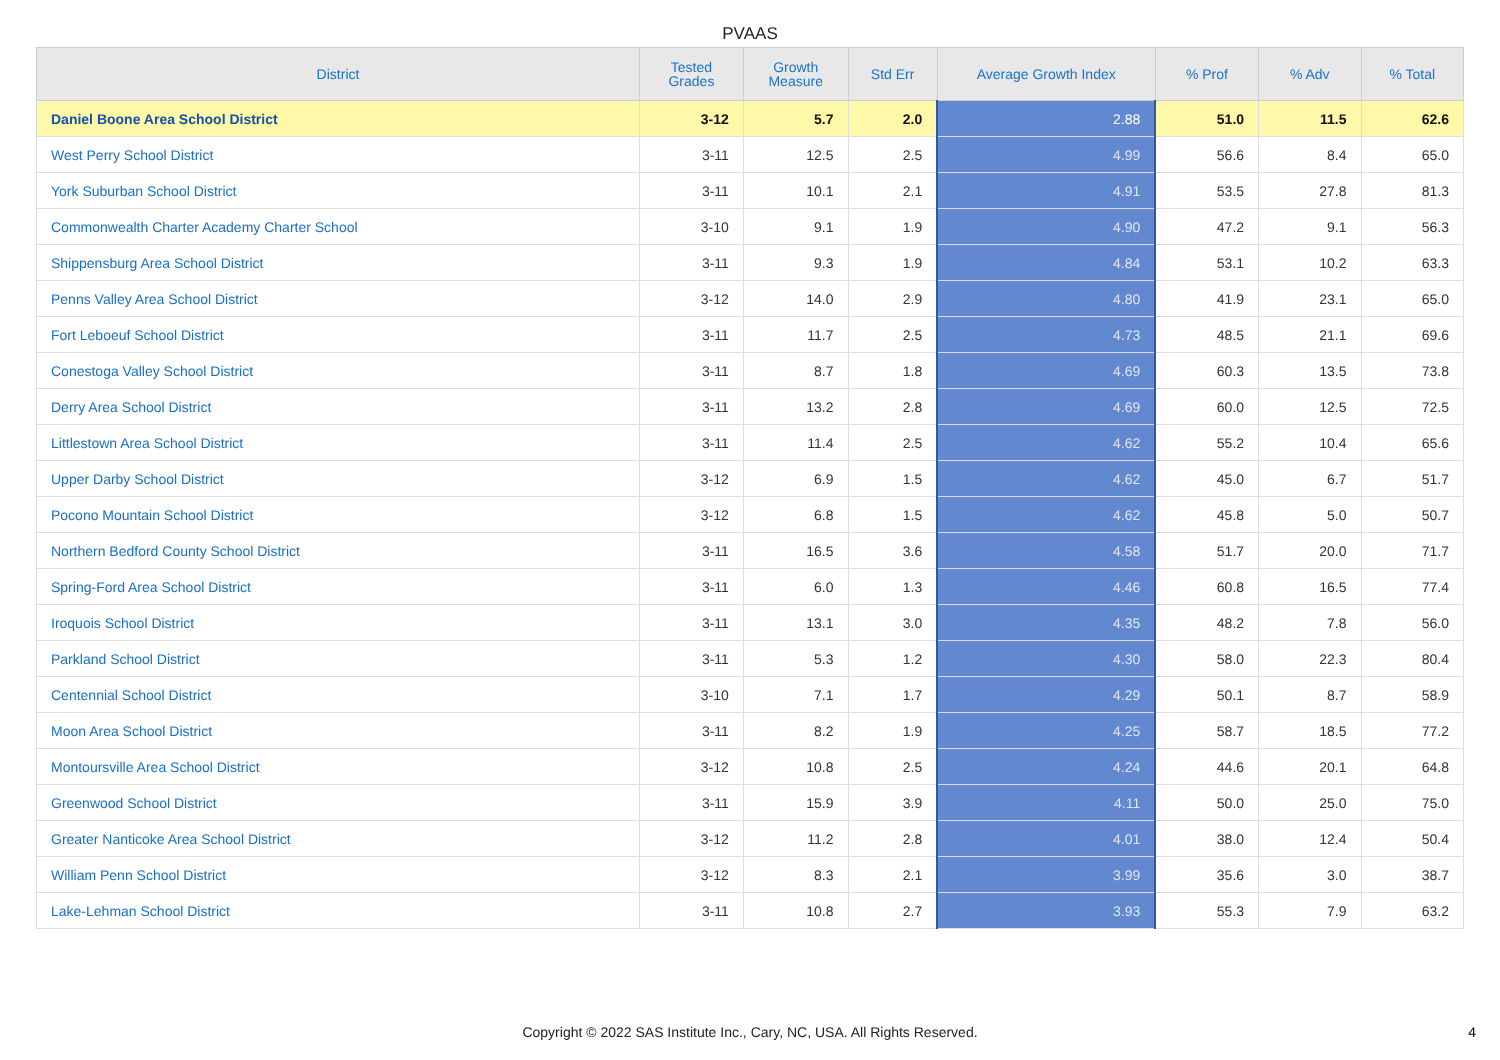PVAAS
| District | Tested Grades | Growth Measure | Std Err | Average Growth Index | % Prof | % Adv | % Total |
| --- | --- | --- | --- | --- | --- | --- | --- |
| Daniel Boone Area School District | 3-12 | 5.7 | 2.0 | 2.88 | 51.0 | 11.5 | 62.6 |
| West Perry School District | 3-11 | 12.5 | 2.5 | 4.99 | 56.6 | 8.4 | 65.0 |
| York Suburban School District | 3-11 | 10.1 | 2.1 | 4.91 | 53.5 | 27.8 | 81.3 |
| Commonwealth Charter Academy Charter School | 3-10 | 9.1 | 1.9 | 4.90 | 47.2 | 9.1 | 56.3 |
| Shippensburg Area School District | 3-11 | 9.3 | 1.9 | 4.84 | 53.1 | 10.2 | 63.3 |
| Penns Valley Area School District | 3-12 | 14.0 | 2.9 | 4.80 | 41.9 | 23.1 | 65.0 |
| Fort Leboeuf School District | 3-11 | 11.7 | 2.5 | 4.73 | 48.5 | 21.1 | 69.6 |
| Conestoga Valley School District | 3-11 | 8.7 | 1.8 | 4.69 | 60.3 | 13.5 | 73.8 |
| Derry Area School District | 3-11 | 13.2 | 2.8 | 4.69 | 60.0 | 12.5 | 72.5 |
| Littlestown Area School District | 3-11 | 11.4 | 2.5 | 4.62 | 55.2 | 10.4 | 65.6 |
| Upper Darby School District | 3-12 | 6.9 | 1.5 | 4.62 | 45.0 | 6.7 | 51.7 |
| Pocono Mountain School District | 3-12 | 6.8 | 1.5 | 4.62 | 45.8 | 5.0 | 50.7 |
| Northern Bedford County School District | 3-11 | 16.5 | 3.6 | 4.58 | 51.7 | 20.0 | 71.7 |
| Spring-Ford Area School District | 3-11 | 6.0 | 1.3 | 4.46 | 60.8 | 16.5 | 77.4 |
| Iroquois School District | 3-11 | 13.1 | 3.0 | 4.35 | 48.2 | 7.8 | 56.0 |
| Parkland School District | 3-11 | 5.3 | 1.2 | 4.30 | 58.0 | 22.3 | 80.4 |
| Centennial School District | 3-10 | 7.1 | 1.7 | 4.29 | 50.1 | 8.7 | 58.9 |
| Moon Area School District | 3-11 | 8.2 | 1.9 | 4.25 | 58.7 | 18.5 | 77.2 |
| Montoursville Area School District | 3-12 | 10.8 | 2.5 | 4.24 | 44.6 | 20.1 | 64.8 |
| Greenwood School District | 3-11 | 15.9 | 3.9 | 4.11 | 50.0 | 25.0 | 75.0 |
| Greater Nanticoke Area School District | 3-12 | 11.2 | 2.8 | 4.01 | 38.0 | 12.4 | 50.4 |
| William Penn School District | 3-12 | 8.3 | 2.1 | 3.99 | 35.6 | 3.0 | 38.7 |
| Lake-Lehman School District | 3-11 | 10.8 | 2.7 | 3.93 | 55.3 | 7.9 | 63.2 |
Copyright © 2022 SAS Institute Inc., Cary, NC, USA. All Rights Reserved. 4